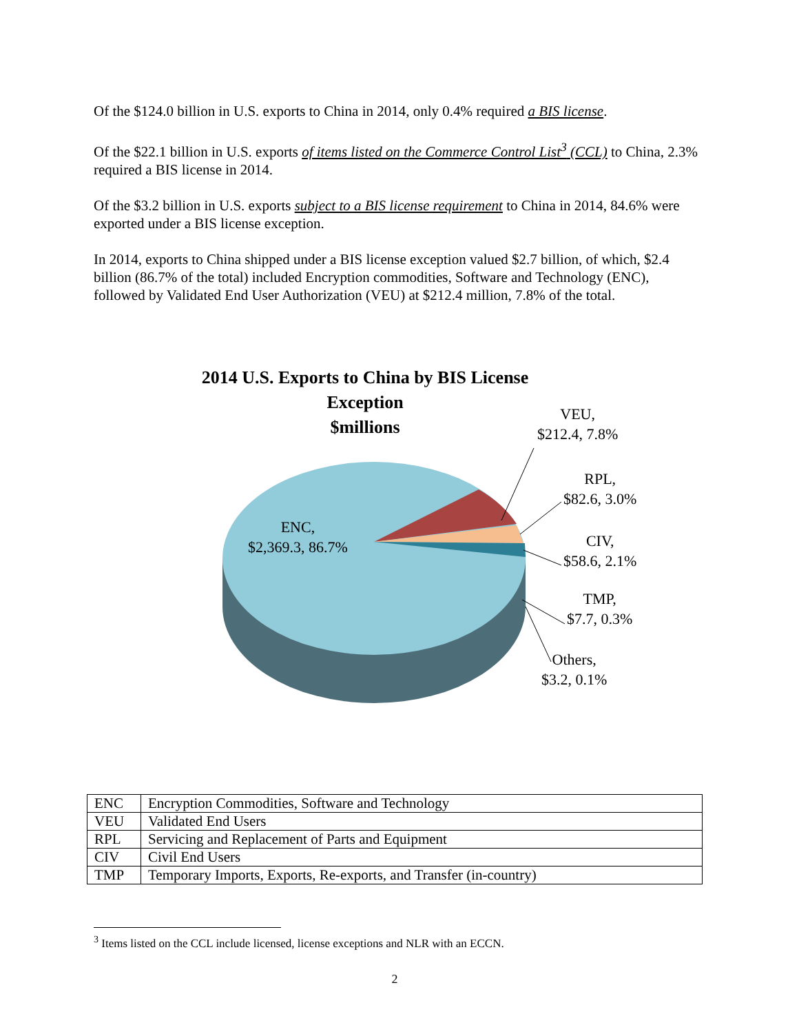Of the $124.0 billion in U.S. exports to China in 2014, only 0.4% required a BIS license.
Of the $22.1 billion in U.S. exports of items listed on the Commerce Control List<sup>3</sup> (CCL) to China, 2.3% required a BIS license in 2014.
Of the $3.2 billion in U.S. exports subject to a BIS license requirement to China in 2014, 84.6% were exported under a BIS license exception.
In 2014, exports to China shipped under a BIS license exception valued $2.7 billion, of which, $2.4 billion (86.7% of the total) included Encryption commodities, Software and Technology (ENC), followed by Validated End User Authorization (VEU) at $212.4 million, 7.8% of the total.
2014 U.S. Exports to China by BIS License Exception
$millions
ENC,
$2,369.3, 86.7%
VEU,
$212.4, 7.8%
RPL,
$82.6, 3.0%
CIV,
$58.6, 2.1%
TMP,
$7.7, 0.3%
Others,
$3.2, 0.1%
| ENC | Encryption Commodities, Software and Technology |
| VEU | Validated End Users |
| RPL | Servicing and Replacement of Parts and Equipment |
| CIV | Civil End Users |
| TMP | Temporary Imports, Exports, Re-exports, and Transfer (in-country) |
<sup>3</sup> Items listed on the CCL include licensed, license exceptions and NLR with an ECCN.
2